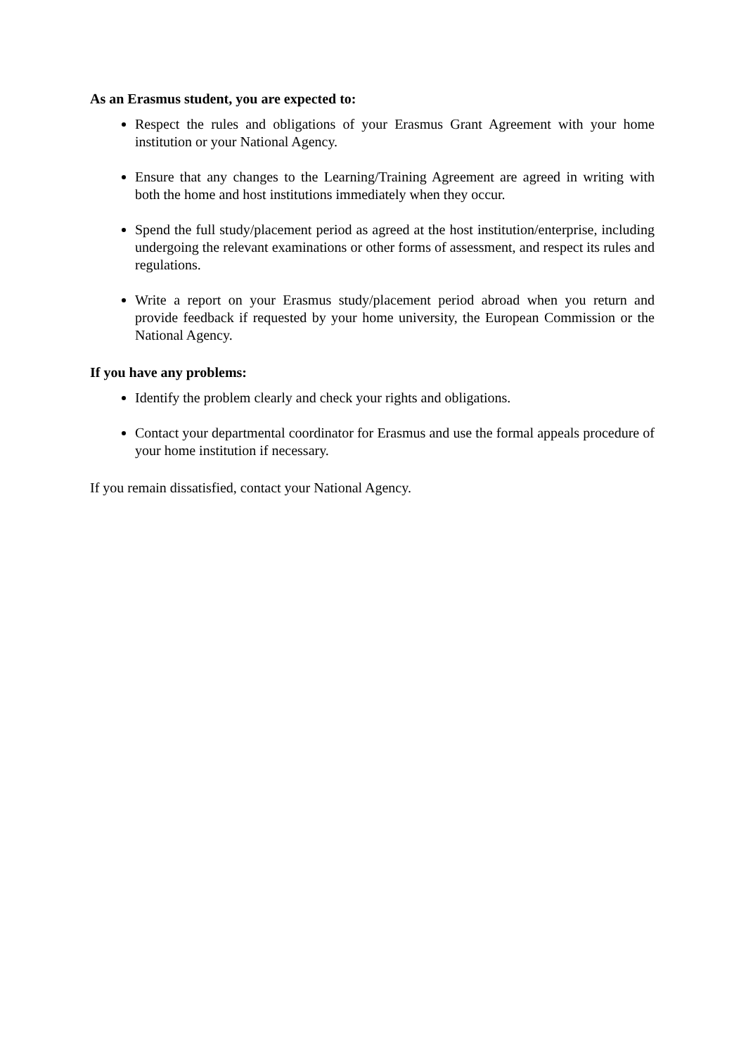As an Erasmus student, you are expected to:
Respect the rules and obligations of your Erasmus Grant Agreement with your home institution or your National Agency.
Ensure that any changes to the Learning/Training Agreement are agreed in writing with both the home and host institutions immediately when they occur.
Spend the full study/placement period as agreed at the host institution/enterprise, including undergoing the relevant examinations or other forms of assessment, and respect its rules and regulations.
Write a report on your Erasmus study/placement period abroad when you return and provide feedback if requested by your home university, the European Commission or the National Agency.
If you have any problems:
Identify the problem clearly and check your rights and obligations.
Contact your departmental coordinator for Erasmus and use the formal appeals procedure of your home institution if necessary.
If you remain dissatisfied, contact your National Agency.